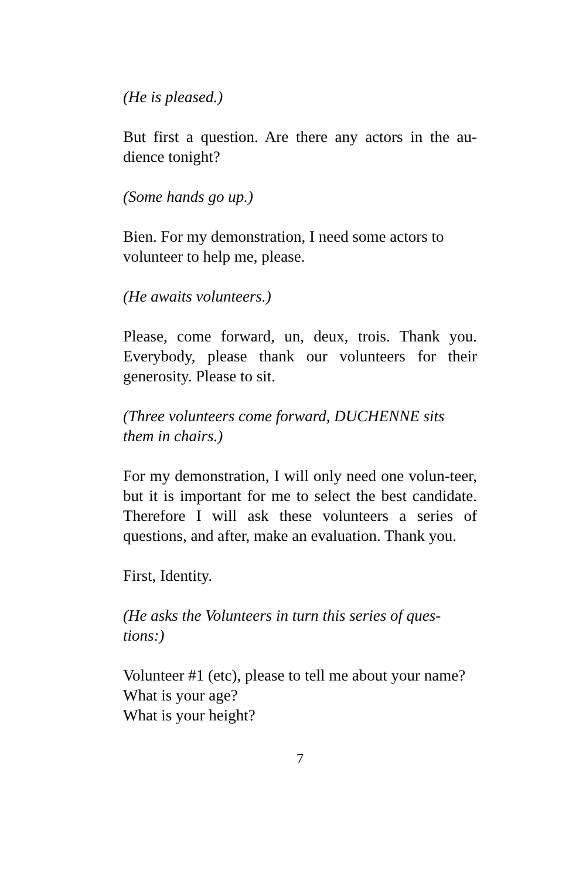(He is pleased.)
But first a question. Are there any actors in the au-dience tonight?
(Some hands go up.)
Bien. For my demonstration, I need some actors to volunteer to help me, please.
(He awaits volunteers.)
Please, come forward, un, deux, trois. Thank you. Everybody, please thank our volunteers for their generosity. Please to sit.
(Three volunteers come forward, DUCHENNE sits them in chairs.)
For my demonstration, I will only need one volun-teer, but it is important for me to select the best candidate. Therefore I will ask these volunteers a series of questions, and after, make an evaluation. Thank you.
First, Identity.
(He asks the Volunteers in turn this series of ques-tions:)
Volunteer #1 (etc), please to tell me about your name?
What is your age?
What is your height?
7